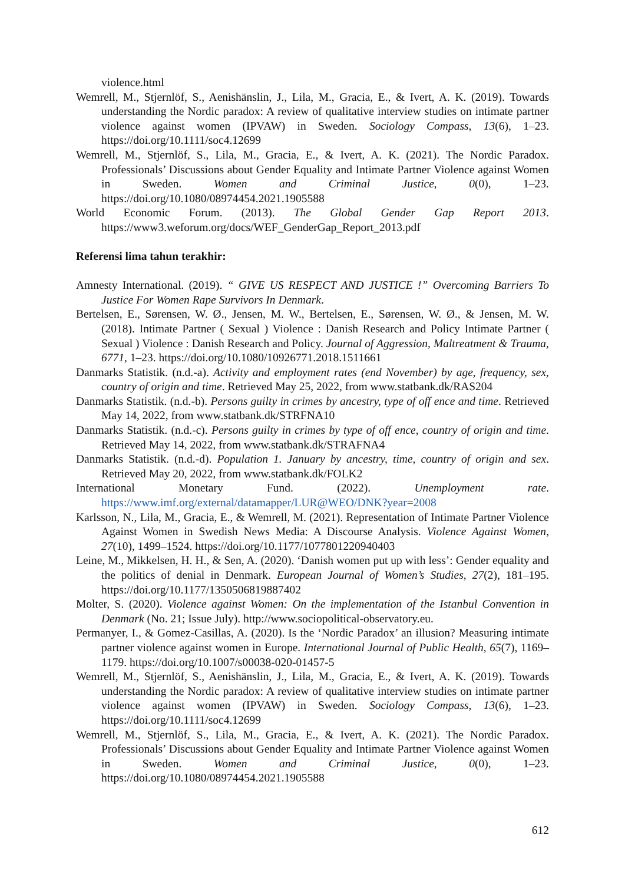violence.html
Wemrell, M., Stjernlöf, S., Aenishänslin, J., Lila, M., Gracia, E., & Ivert, A. K. (2019). Towards understanding the Nordic paradox: A review of qualitative interview studies on intimate partner violence against women (IPVAW) in Sweden. Sociology Compass, 13(6), 1–23. https://doi.org/10.1111/soc4.12699
Wemrell, M., Stjernlöf, S., Lila, M., Gracia, E., & Ivert, A. K. (2021). The Nordic Paradox. Professionals’ Discussions about Gender Equality and Intimate Partner Violence against Women in Sweden. Women and Criminal Justice, 0(0), 1–23. https://doi.org/10.1080/08974454.2021.1905588
World Economic Forum. (2013). The Global Gender Gap Report 2013. https://www3.weforum.org/docs/WEF_GenderGap_Report_2013.pdf
Referensi lima tahun terakhir:
Amnesty International. (2019). “ GIVE US RESPECT AND JUSTICE !” Overcoming Barriers To Justice For Women Rape Survivors In Denmark.
Bertelsen, E., Sørensen, W. Ø., Jensen, M. W., Bertelsen, E., Sørensen, W. Ø., & Jensen, M. W. (2018). Intimate Partner ( Sexual ) Violence : Danish Research and Policy Intimate Partner ( Sexual ) Violence : Danish Research and Policy. Journal of Aggression, Maltreatment & Trauma, 6771, 1–23. https://doi.org/10.1080/10926771.2018.1511661
Danmarks Statistik. (n.d.-a). Activity and employment rates (end November) by age, frequency, sex, country of origin and time. Retrieved May 25, 2022, from www.statbank.dk/RAS204
Danmarks Statistik. (n.d.-b). Persons guilty in crimes by ancestry, type of off ence and time. Retrieved May 14, 2022, from www.statbank.dk/STRFNA10
Danmarks Statistik. (n.d.-c). Persons guilty in crimes by type of off ence, country of origin and time. Retrieved May 14, 2022, from www.statbank.dk/STRAFNA4
Danmarks Statistik. (n.d.-d). Population 1. January by ancestry, time, country of origin and sex. Retrieved May 20, 2022, from www.statbank.dk/FOLK2
International Monetary Fund. (2022). Unemployment rate. https://www.imf.org/external/datamapper/LUR@WEO/DNK?year=2008
Karlsson, N., Lila, M., Gracia, E., & Wemrell, M. (2021). Representation of Intimate Partner Violence Against Women in Swedish News Media: A Discourse Analysis. Violence Against Women, 27(10), 1499–1524. https://doi.org/10.1177/1077801220940403
Leine, M., Mikkelsen, H. H., & Sen, A. (2020). ‘Danish women put up with less’: Gender equality and the politics of denial in Denmark. European Journal of Women’s Studies, 27(2), 181–195. https://doi.org/10.1177/1350506819887402
Molter, S. (2020). Violence against Women: On the implementation of the Istanbul Convention in Denmark (No. 21; Issue July). http://www.sociopolitical-observatory.eu.
Permanyer, I., & Gomez-Casillas, A. (2020). Is the ‘Nordic Paradox’ an illusion? Measuring intimate partner violence against women in Europe. International Journal of Public Health, 65(7), 1169–1179. https://doi.org/10.1007/s00038-020-01457-5
Wemrell, M., Stjernlöf, S., Aenishänslin, J., Lila, M., Gracia, E., & Ivert, A. K. (2019). Towards understanding the Nordic paradox: A review of qualitative interview studies on intimate partner violence against women (IPVAW) in Sweden. Sociology Compass, 13(6), 1–23. https://doi.org/10.1111/soc4.12699
Wemrell, M., Stjernlöf, S., Lila, M., Gracia, E., & Ivert, A. K. (2021). The Nordic Paradox. Professionals’ Discussions about Gender Equality and Intimate Partner Violence against Women in Sweden. Women and Criminal Justice, 0(0), 1–23. https://doi.org/10.1080/08974454.2021.1905588
612